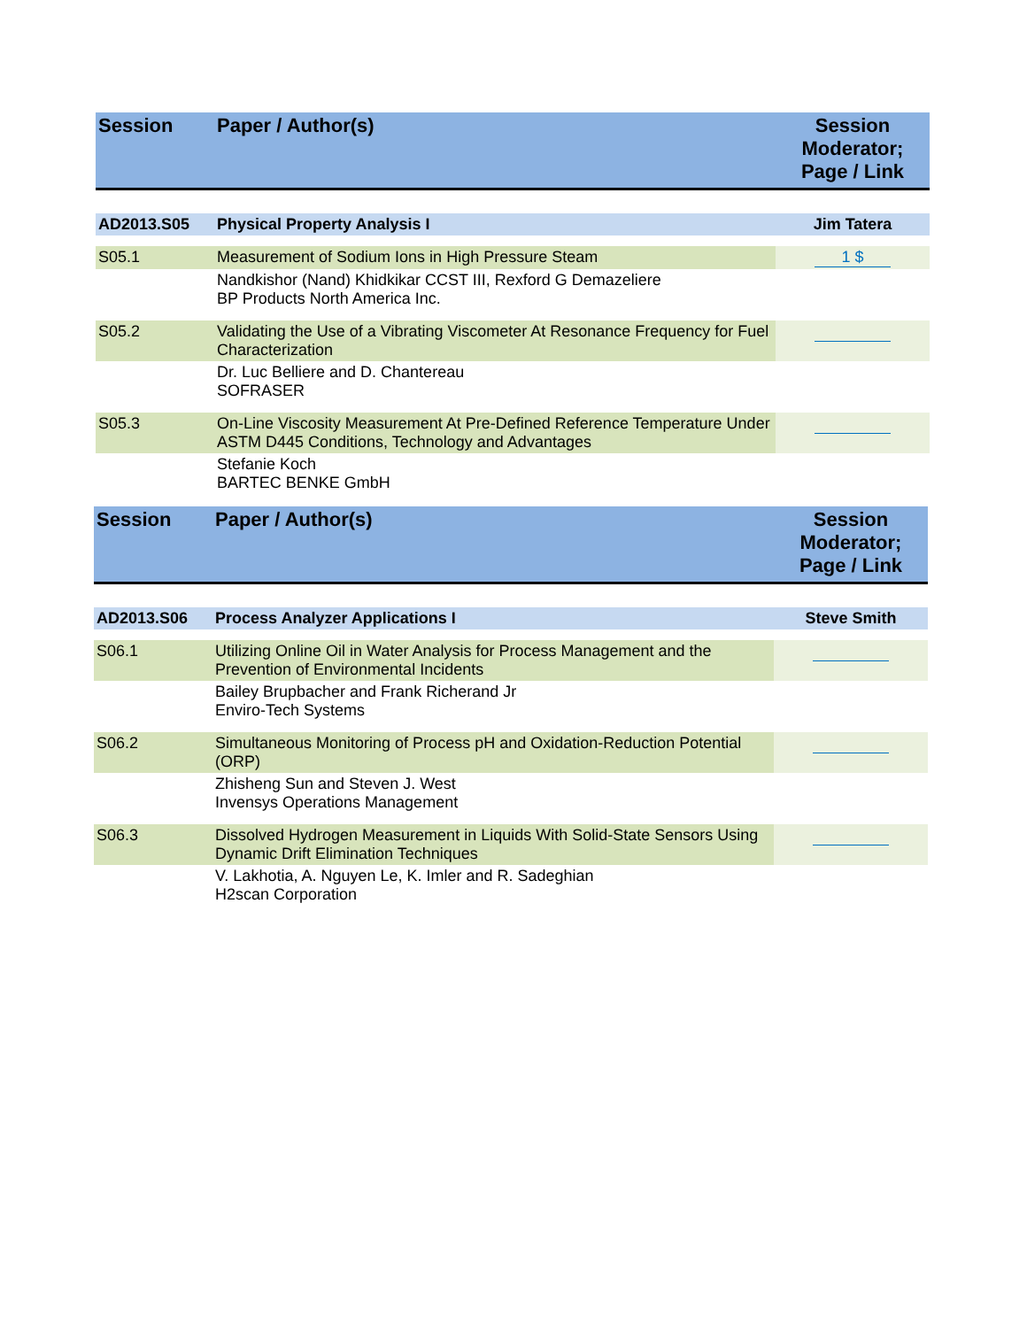| Session | Paper / Author(s) | Session Moderator; Page / Link |
| --- | --- | --- |
| AD2013.S05 | Physical Property Analysis I | Jim Tatera |
| S05.1 | Measurement of Sodium Ions in High Pressure Steam | 1 $ |
| | Nandkishor (Nand) Khidkikar CCST III, Rexford G Demazeliere BP Products North America Inc. | |
| S05.2 | Validating the Use of a Vibrating Viscometer At Resonance Frequency for Fuel Characterization | |
| | Dr. Luc Belliere and D. Chantereau SOFRASER | |
| S05.3 | On-Line Viscosity Measurement At Pre-Defined Reference Temperature Under ASTM D445 Conditions, Technology and Advantages | |
| | Stefanie Koch BARTEC BENKE GmbH | |
| Session | Paper / Author(s) | Session Moderator; Page / Link |
| --- | --- | --- |
| AD2013.S06 | Process Analyzer Applications I | Steve Smith |
| S06.1 | Utilizing Online Oil in Water Analysis for Process Management and the Prevention of Environmental Incidents | |
| | Bailey Brupbacher and Frank Richerand Jr Enviro-Tech Systems | |
| S06.2 | Simultaneous Monitoring of Process pH and Oxidation-Reduction Potential (ORP) | |
| | Zhisheng Sun and Steven J. West Invensys Operations Management | |
| S06.3 | Dissolved Hydrogen Measurement in Liquids With Solid-State Sensors Using Dynamic Drift Elimination Techniques | |
| | V. Lakhotia, A. Nguyen Le, K. Imler and R. Sadeghian H2scan Corporation | |